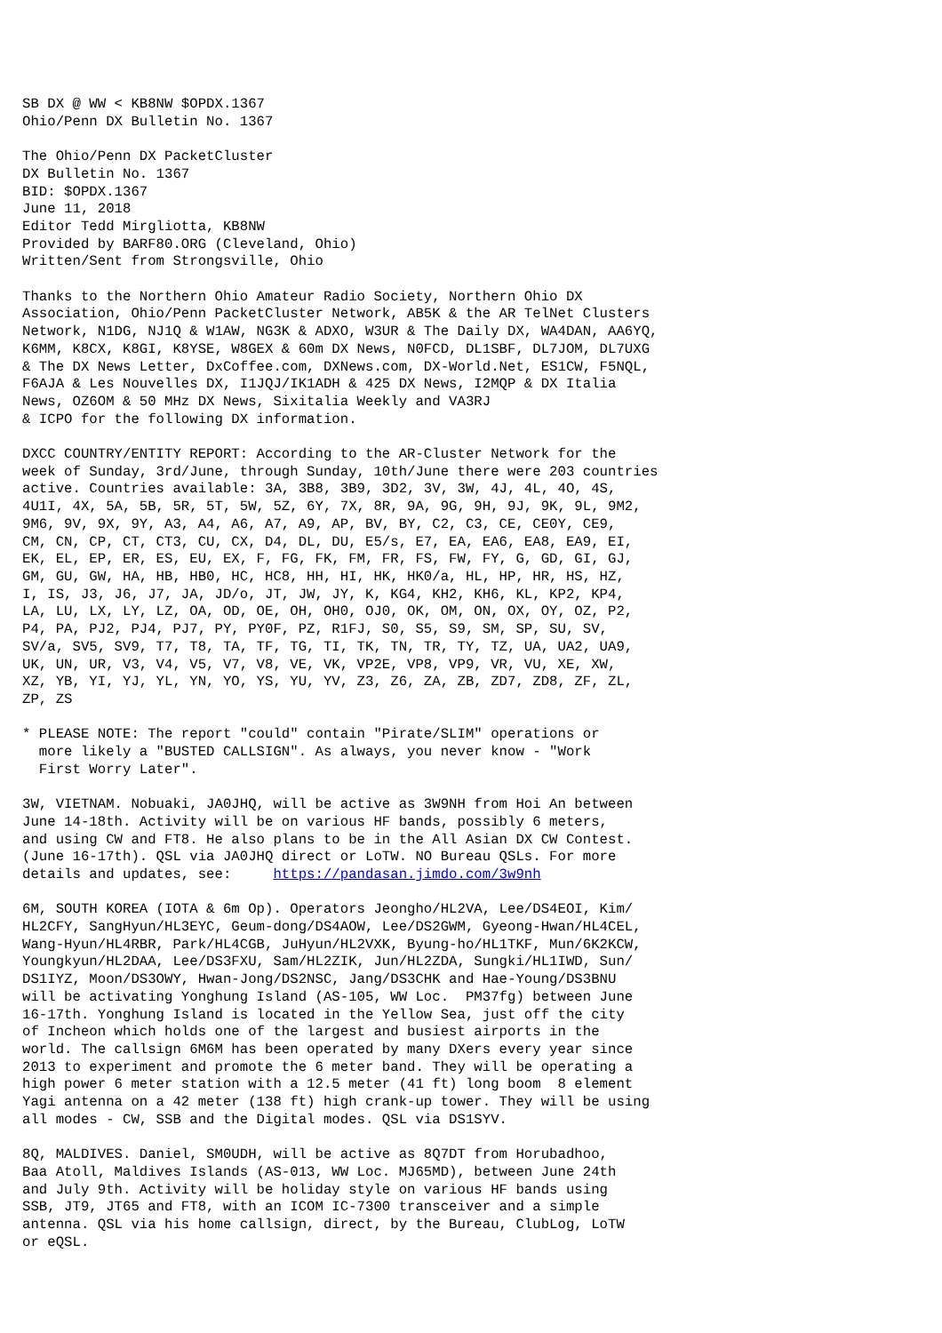SB DX @ WW < KB8NW $OPDX.1367
Ohio/Penn DX Bulletin No. 1367

The Ohio/Penn DX PacketCluster
DX Bulletin No. 1367
BID: $OPDX.1367
June 11, 2018
Editor Tedd Mirgliotta, KB8NW
Provided by BARF80.ORG (Cleveland, Ohio)
Written/Sent from Strongsville, Ohio

Thanks to the Northern Ohio Amateur Radio Society, Northern Ohio DX
Association, Ohio/Penn PacketCluster Network, AB5K & the AR TelNet Clusters
Network, N1DG, NJ1Q & W1AW, NG3K & ADXO, W3UR & The Daily DX, WA4DAN, AA6YQ,
K6MM, K8CX, K8GI, K8YSE, W8GEX & 60m DX News, N0FCD, DL1SBF, DL7JOM, DL7UXG
& The DX News Letter, DxCoffee.com, DXNews.com, DX-World.Net, ES1CW, F5NQL,
F6AJA & Les Nouvelles DX, I1JQJ/IK1ADH & 425 DX News, I2MQP & DX Italia
News, OZ6OM & 50 MHz DX News, Sixitalia Weekly and VA3RJ
& ICPO for the following DX information.

DXCC COUNTRY/ENTITY REPORT: According to the AR-Cluster Network for the
week of Sunday, 3rd/June, through Sunday, 10th/June there were 203 countries
active. Countries available: 3A, 3B8, 3B9, 3D2, 3V, 3W, 4J, 4L, 4O, 4S,
4U1I, 4X, 5A, 5B, 5R, 5T, 5W, 5Z, 6Y, 7X, 8R, 9A, 9G, 9H, 9J, 9K, 9L, 9M2,
9M6, 9V, 9X, 9Y, A3, A4, A6, A7, A9, AP, BV, BY, C2, C3, CE, CE0Y, CE9,
CM, CN, CP, CT, CT3, CU, CX, D4, DL, DU, E5/s, E7, EA, EA6, EA8, EA9, EI,
EK, EL, EP, ER, ES, EU, EX, F, FG, FK, FM, FR, FS, FW, FY, G, GD, GI, GJ,
GM, GU, GW, HA, HB, HB0, HC, HC8, HH, HI, HK, HK0/a, HL, HP, HR, HS, HZ,
I, IS, J3, J6, J7, JA, JD/o, JT, JW, JY, K, KG4, KH2, KH6, KL, KP2, KP4,
LA, LU, LX, LY, LZ, OA, OD, OE, OH, OH0, OJ0, OK, OM, ON, OX, OY, OZ, P2,
P4, PA, PJ2, PJ4, PJ7, PY, PY0F, PZ, R1FJ, S0, S5, S9, SM, SP, SU, SV,
SV/a, SV5, SV9, T7, T8, TA, TF, TG, TI, TK, TN, TR, TY, TZ, UA, UA2, UA9,
UK, UN, UR, V3, V4, V5, V7, V8, VE, VK, VP2E, VP8, VP9, VR, VU, XE, XW,
XZ, YB, YI, YJ, YL, YN, YO, YS, YU, YV, Z3, Z6, ZA, ZB, ZD7, ZD8, ZF, ZL,
ZP, ZS

* PLEASE NOTE: The report "could" contain "Pirate/SLIM" operations or
  more likely a "BUSTED CALLSIGN". As always, you never know - "Work
  First Worry Later".

3W, VIETNAM. Nobuaki, JA0JHQ, will be active as 3W9NH from Hoi An between
June 14-18th. Activity will be on various HF bands, possibly 6 meters,
and using CW and FT8. He also plans to be in the All Asian DX CW Contest.
(June 16-17th). QSL via JA0JHQ direct or LoTW. NO Bureau QSLs. For more
details and updates, see:     https://pandasan.jimdo.com/3w9nh

6M, SOUTH KOREA (IOTA & 6m Op). Operators Jeongho/HL2VA, Lee/DS4EOI, Kim/
HL2CFY, SangHyun/HL3EYC, Geum-dong/DS4AOW, Lee/DS2GWM, Gyeong-Hwan/HL4CEL,
Wang-Hyun/HL4RBR, Park/HL4CGB, JuHyun/HL2VXK, Byung-ho/HL1TKF, Mun/6K2KCW,
Youngkyun/HL2DAA, Lee/DS3FXU, Sam/HL2ZIK, Jun/HL2ZDA, Sungki/HL1IWD, Sun/
DS1IYZ, Moon/DS3OWY, Hwan-Jong/DS2NSC, Jang/DS3CHK and Hae-Young/DS3BNU
will be activating Yonghung Island (AS-105, WW Loc.  PM37fg) between June
16-17th. Yonghung Island is located in the Yellow Sea, just off the city
of Incheon which holds one of the largest and busiest airports in the
world. The callsign 6M6M has been operated by many DXers every year since
2013 to experiment and promote the 6 meter band. They will be operating a
high power 6 meter station with a 12.5 meter (41 ft) long boom  8 element
Yagi antenna on a 42 meter (138 ft) high crank-up tower. They will be using
all modes - CW, SSB and the Digital modes. QSL via DS1SYV.

8Q, MALDIVES. Daniel, SM0UDH, will be active as 8Q7DT from Horubadhoo,
Baa Atoll, Maldives Islands (AS-013, WW Loc. MJ65MD), between June 24th
and July 9th. Activity will be holiday style on various HF bands using
SSB, JT9, JT65 and FT8, with an ICOM IC-7300 transceiver and a simple
antenna. QSL via his home callsign, direct, by the Bureau, ClubLog, LoTW
or eQSL.